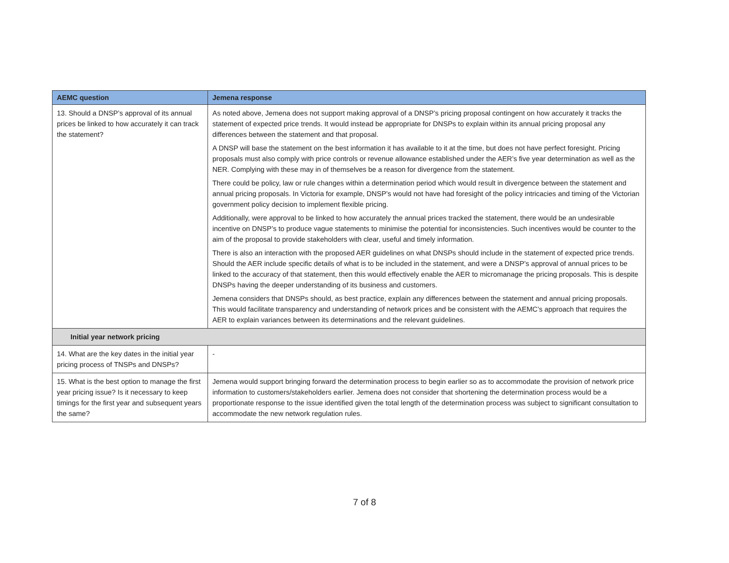| AEMC question | Jemena response |
| --- | --- |
| 13. Should a DNSP’s approval of its annual prices be linked to how accurately it can track the statement? | As noted above, Jemena does not support making approval of a DNSP’s pricing proposal contingent on how accurately it tracks the statement of expected price trends. It would instead be appropriate for DNSPs to explain within its annual pricing proposal any differences between the statement and that proposal. A DNSP will base the statement on the best information it has available to it at the time, but does not have perfect foresight. Pricing proposals must also comply with price controls or revenue allowance established under the AER’s five year determination as well as the NER. Complying with these may in of themselves be a reason for divergence from the statement. There could be policy, law or rule changes within a determination period which would result in divergence between the statement and annual pricing proposals. In Victoria for example, DNSP’s would not have had foresight of the policy intricacies and timing of the Victorian government policy decision to implement flexible pricing. Additionally, were approval to be linked to how accurately the annual prices tracked the statement, there would be an undesirable incentive on DNSP’s to produce vague statements to minimise the potential for inconsistencies. Such incentives would be counter to the aim of the proposal to provide stakeholders with clear, useful and timely information. There is also an interaction with the proposed AER guidelines on what DNSPs should include in the statement of expected price trends. Should the AER include specific details of what is to be included in the statement, and were a DNSP’s approval of annual prices to be linked to the accuracy of that statement, then this would effectively enable the AER to micromanage the pricing proposals. This is despite DNSPs having the deeper understanding of its business and customers. Jemena considers that DNSPs should, as best practice, explain any differences between the statement and annual pricing proposals. This would facilitate transparency and understanding of network prices and be consistent with the AEMC’s approach that requires the AER to explain variances between its determinations and the relevant guidelines. |
| Initial year network pricing | |
| 14. What are the key dates in the initial year pricing process of TNSPs and DNSPs? | - |
| 15. What is the best option to manage the first year pricing issue? Is it necessary to keep timings for the first year and subsequent years the same? | Jemena would support bringing forward the determination process to begin earlier so as to accommodate the provision of network price information to customers/stakeholders earlier. Jemena does not consider that shortening the determination process would be a proportionate response to the issue identified given the total length of the determination process was subject to significant consultation to accommodate the new network regulation rules. |
7 of 8